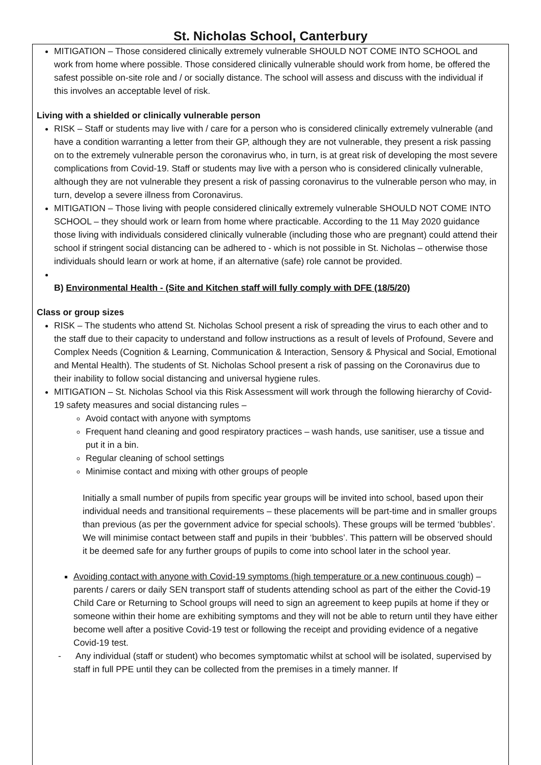St. Nicholas School, Canterbury
MITIGATION – Those considered clinically extremely vulnerable SHOULD NOT COME INTO SCHOOL and work from home where possible. Those considered clinically vulnerable should work from home, be offered the safest possible on-site role and / or socially distance. The school will assess and discuss with the individual if this involves an acceptable level of risk.
Living with a shielded or clinically vulnerable person
RISK – Staff or students may live with / care for a person who is considered clinically extremely vulnerable (and have a condition warranting a letter from their GP, although they are not vulnerable, they present a risk passing on to the extremely vulnerable person the coronavirus who, in turn, is at great risk of developing the most severe complications from Covid-19. Staff or students may live with a person who is considered clinically vulnerable, although they are not vulnerable they present a risk of passing coronavirus to the vulnerable person who may, in turn, develop a severe illness from Coronavirus.
MITIGATION – Those living with people considered clinically extremely vulnerable SHOULD NOT COME INTO SCHOOL – they should work or learn from home where practicable. According to the 11 May 2020 guidance those living with individuals considered clinically vulnerable (including those who are pregnant) could attend their school if stringent social distancing can be adhered to - which is not possible in St. Nicholas – otherwise those individuals should learn or work at home, if an alternative (safe) role cannot be provided.
B) Environmental Health - (Site and Kitchen staff will fully comply with DFE (18/5/20)
Class or group sizes
RISK – The students who attend St. Nicholas School present a risk of spreading the virus to each other and to the staff due to their capacity to understand and follow instructions as a result of levels of Profound, Severe and Complex Needs (Cognition & Learning, Communication & Interaction, Sensory & Physical and Social, Emotional and Mental Health). The students of St. Nicholas School present a risk of passing on the Coronavirus due to their inability to follow social distancing and universal hygiene rules.
MITIGATION – St. Nicholas School via this Risk Assessment will work through the following hierarchy of Covid-19 safety measures and social distancing rules –
Avoid contact with anyone with symptoms
Frequent hand cleaning and good respiratory practices – wash hands, use sanitiser, use a tissue and put it in a bin.
Regular cleaning of school settings
Minimise contact and mixing with other groups of people
Initially a small number of pupils from specific year groups will be invited into school, based upon their individual needs and transitional requirements – these placements will be part-time and in smaller groups than previous (as per the government advice for special schools). These groups will be termed ‘bubbles’. We will minimise contact between staff and pupils in their ‘bubbles’. This pattern will be observed should it be deemed safe for any further groups of pupils to come into school later in the school year.
Avoiding contact with anyone with Covid-19 symptoms (high temperature or a new continuous cough) – parents / carers or daily SEN transport staff of students attending school as part of the either the Covid-19 Child Care or Returning to School groups will need to sign an agreement to keep pupils at home if they or someone within their home are exhibiting symptoms and they will not be able to return until they have either become well after a positive Covid-19 test or following the receipt and providing evidence of a negative Covid-19 test.
- Any individual (staff or student) who becomes symptomatic whilst at school will be isolated, supervised by staff in full PPE until they can be collected from the premises in a timely manner. If